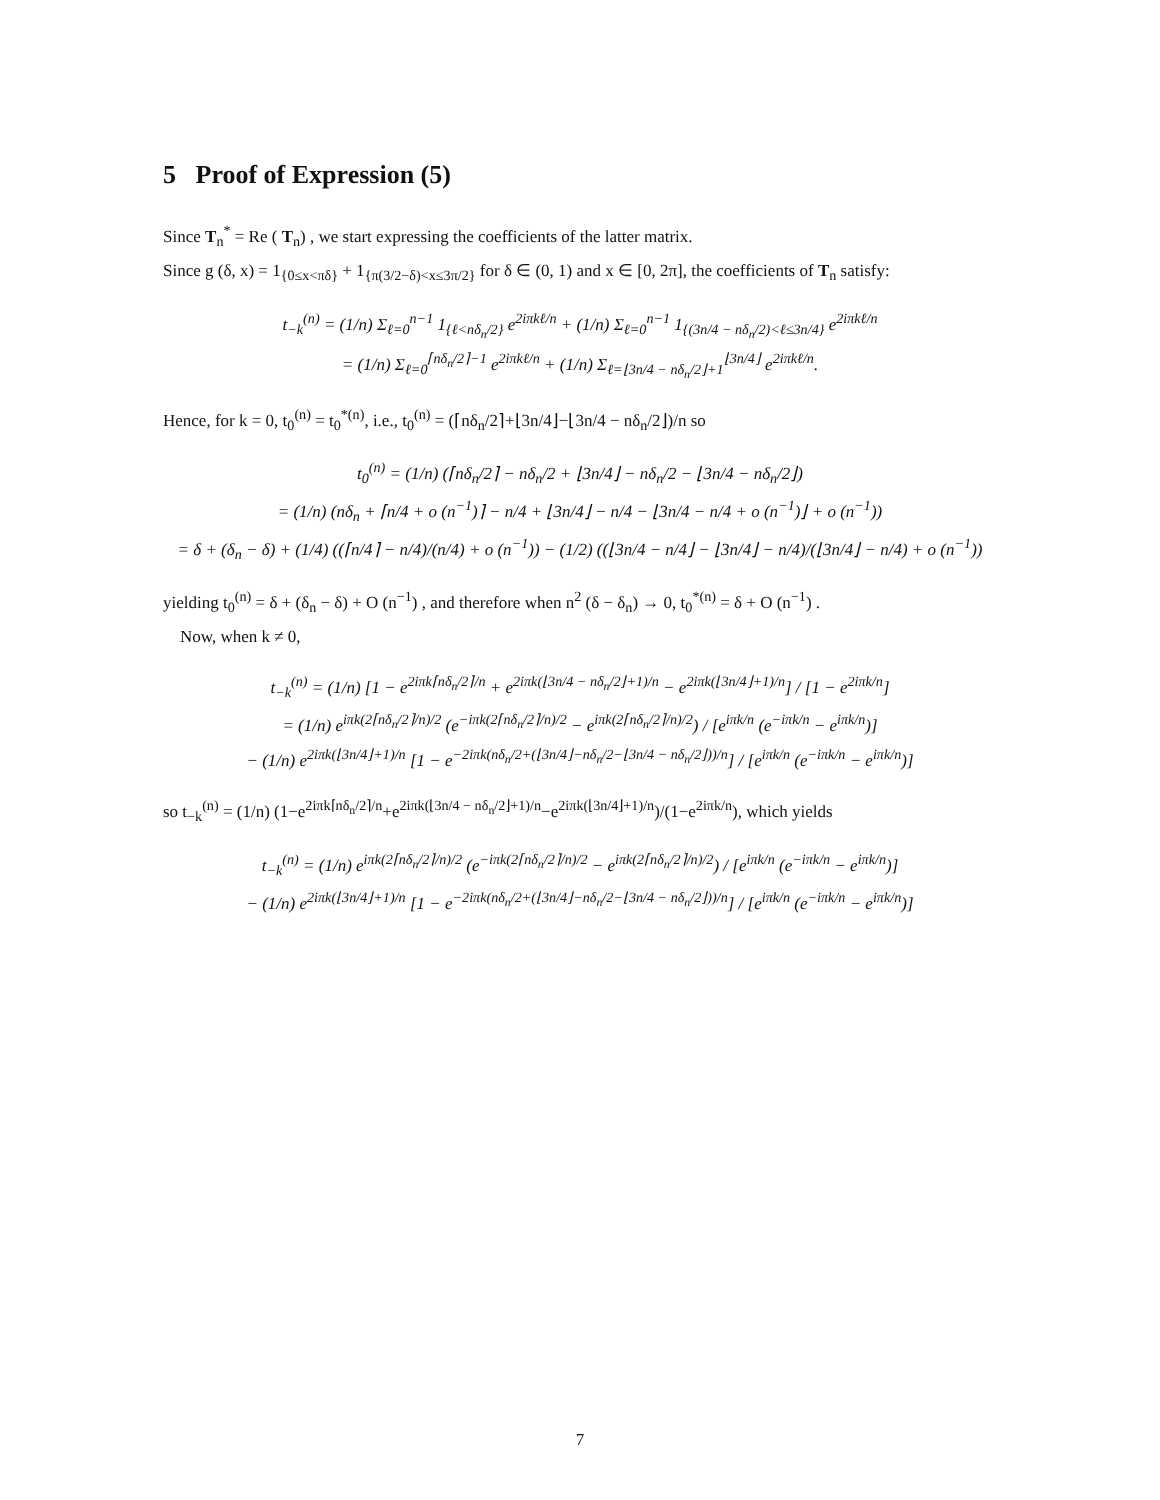5 Proof of Expression (5)
Since T<sub>n</sub><sup>*</sup> = Re ( T<sub>n</sub>) , we start expressing the coefficients of the latter matrix.
Since g (δ, x) = 1<sub>{0≤x<πδ}</sub> + 1<sub>{π(3/2−δ)<x≤3π/2}</sub> for δ ∈ (0, 1) and x ∈ [0, 2π], the coefficients of T<sub>n</sub> satisfy:
t<sub>−k</sub><sup>(n)</sup> = (1/n) Σ<sub>ℓ=0</sub><sup>n−1</sup> 1<sub>{ℓ<nδ<sub>n</sub>/2}</sub> e<sup>2iπkℓ/n</sup> + (1/n) Σ<sub>ℓ=0</sub><sup>n−1</sup> 1<sub>{(3n/4 − nδ<sub>n</sub>/2)<ℓ≤3n/4}</sub> e<sup>2iπkℓ/n</sup>
= (1/n) Σ<sub>ℓ=0</sub><sup>⌈nδ<sub>n</sub>/2⌉−1</sup> e<sup>2iπkℓ/n</sup> + (1/n) Σ<sub>ℓ=⌊3n/4 − nδ<sub>n</sub>/2⌋+1</sub><sup>⌊3n/4⌋</sup> e<sup>2iπkℓ/n</sup>.
Hence, for k = 0, t<sub>0</sub><sup>(n)</sup> = t<sub>0</sub><sup>*(n)</sup>, i.e., t<sub>0</sub><sup>(n)</sup> = (⌈nδ<sub>n</sub>/2⌉+⌊3n/4⌋−⌊3n/4 − nδ<sub>n</sub>/2⌋)/n so
t<sub>0</sub><sup>(n)</sup> = (1/n) (⌈nδ<sub>n</sub>/2⌉ − nδ<sub>n</sub>/2 + ⌊3n/4⌋ − nδ<sub>n</sub>/2 − ⌊3n/4 − nδ<sub>n</sub>/2⌋)
= (1/n) (nδ<sub>n</sub> + ⌈n/4 + o (n<sup>−1</sup>)⌉ − n/4 + ⌊3n/4⌋ − n/4 − ⌊3n/4 − n/4 + o (n<sup>−1</sup>)⌋ + o (n<sup>−1</sup>))
= δ + (δ<sub>n</sub> − δ) + (1/4) ((⌈n/4⌉ − n/4)/(n/4) + o (n<sup>−1</sup>)) − (1/2) ((⌊3n/4 − n/4⌋ − ⌊3n/4⌋ − n/4)/(⌊3n/4⌋ − n/4) + o (n<sup>−1</sup>))
yielding t<sub>0</sub><sup>(n)</sup> = δ + (δ<sub>n</sub> − δ) + O (n<sup>−1</sup>) , and therefore when n<sup>2</sup> (δ − δ<sub>n</sub>) → 0, t<sub>0</sub><sup>*(n)</sup> = δ + O (n<sup>−1</sup>) .
Now, when k ≠ 0,
t<sub>−k</sub><sup>(n)</sup> = (1/n) [1 − e<sup>2iπk⌈nδ<sub>n</sub>/2⌉/n</sup> + e<sup>2iπk(⌊3n/4 − nδ<sub>n</sub>/2⌋+1)/n</sup> − e<sup>2iπk(⌊3n/4⌋+1)/n</sup>] / [1 − e<sup>2iπk/n</sup>]
= (1/n) e<sup>iπk(2⌈nδ<sub>n</sub>/2⌉/n)/2</sup> (e<sup>−iπk(2⌈nδ<sub>n</sub>/2⌉/n)/2</sup> − e<sup>iπk(2⌈nδ<sub>n</sub>/2⌉/n)/2</sup>) / [e<sup>iπk/n</sup> (e<sup>−iπk/n</sup> − e<sup>iπk/n</sup>)]
− (1/n) e<sup>2iπk(⌊3n/4⌋+1)/n</sup> [1 − e<sup>−2iπk(nδ<sub>n</sub>/2+(⌊3n/4⌋−nδ<sub>n</sub>/2−⌊3n/4 − nδ<sub>n</sub>/2⌋))/n</sup>] / [e<sup>iπk/n</sup> (e<sup>−iπk/n</sup> − e<sup>iπk/n</sup>)]
so t<sub>−k</sub><sup>(n)</sup> = (1/n) (1−e<sup>2iπk⌈nδ<sub>n</sub>/2⌉/n</sup>+e<sup>2iπk(⌊3n/4 − nδ<sub>n</sub>/2⌋+1)/n</sup>−e<sup>2iπk(⌊3n/4⌋+1)/n</sup>)/(1−e<sup>2iπk/n</sup>), which yields
t<sub>−k</sub><sup>(n)</sup> = (1/n) e<sup>iπk(2⌈nδ<sub>n</sub>/2⌉/n)/2</sup> (e<sup>−iπk(2⌈nδ<sub>n</sub>/2⌉/n)/2</sup> − e<sup>iπk(2⌈nδ<sub>n</sub>/2⌉/n)/2</sup>) / [e<sup>iπk/n</sup> (e<sup>−iπk/n</sup> − e<sup>iπk/n</sup>)]
− (1/n) e<sup>2iπk(⌊3n/4⌋+1)/n</sup> [1 − e<sup>−2iπk(nδ<sub>n</sub>/2+(⌊3n/4⌋−nδ<sub>n</sub>/2−⌊3n/4 − nδ<sub>n</sub>/2⌋))/n</sup>] / [e<sup>iπk/n</sup> (e<sup>−iπk/n</sup> − e<sup>iπk/n</sup>)]
7